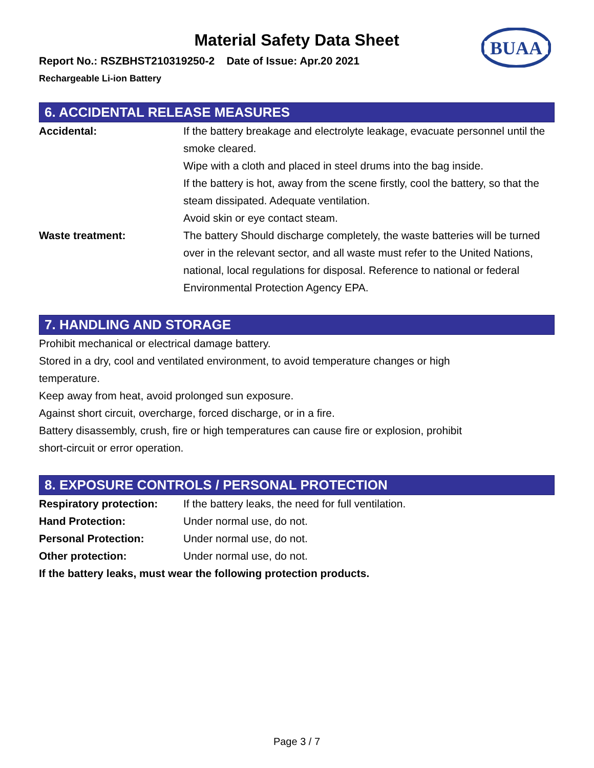BUAA
Material Safety Data Sheet
Report No.: RSZBHST210319250-2 Date of Issue: Apr.20 2021
Rechargeable Li-ion Battery
6. ACCIDENTAL RELEASE MEASURES
Accidental: If the battery breakage and electrolyte leakage, evacuate personnel until the smoke cleared.
Wipe with a cloth and placed in steel drums into the bag inside.
If the battery is hot, away from the scene firstly, cool the battery, so that the steam dissipated. Adequate ventilation.
Avoid skin or eye contact steam.
Waste treatment: The battery Should discharge completely, the waste batteries will be turned over in the relevant sector, and all waste must refer to the United Nations, national, local regulations for disposal. Reference to national or federal Environmental Protection Agency EPA.
7. HANDLING AND STORAGE
Prohibit mechanical or electrical damage battery.
Stored in a dry, cool and ventilated environment, to avoid temperature changes or high
temperature.
Keep away from heat, avoid prolonged sun exposure.
Against short circuit, overcharge, forced discharge, or in a fire.
Battery disassembly, crush, fire or high temperatures can cause fire or explosion, prohibit
short-circuit or error operation.
8. EXPOSURE CONTROLS / PERSONAL PROTECTION
Respiratory protection:
If the battery leaks, the need for full ventilation.
Hand Protection: Under normal use, do not.
Personal Protection: Under normal use, do not.
Other protection: Under normal use, do not.
If the battery leaks, must wear the following protection products.
Page 3 / 7